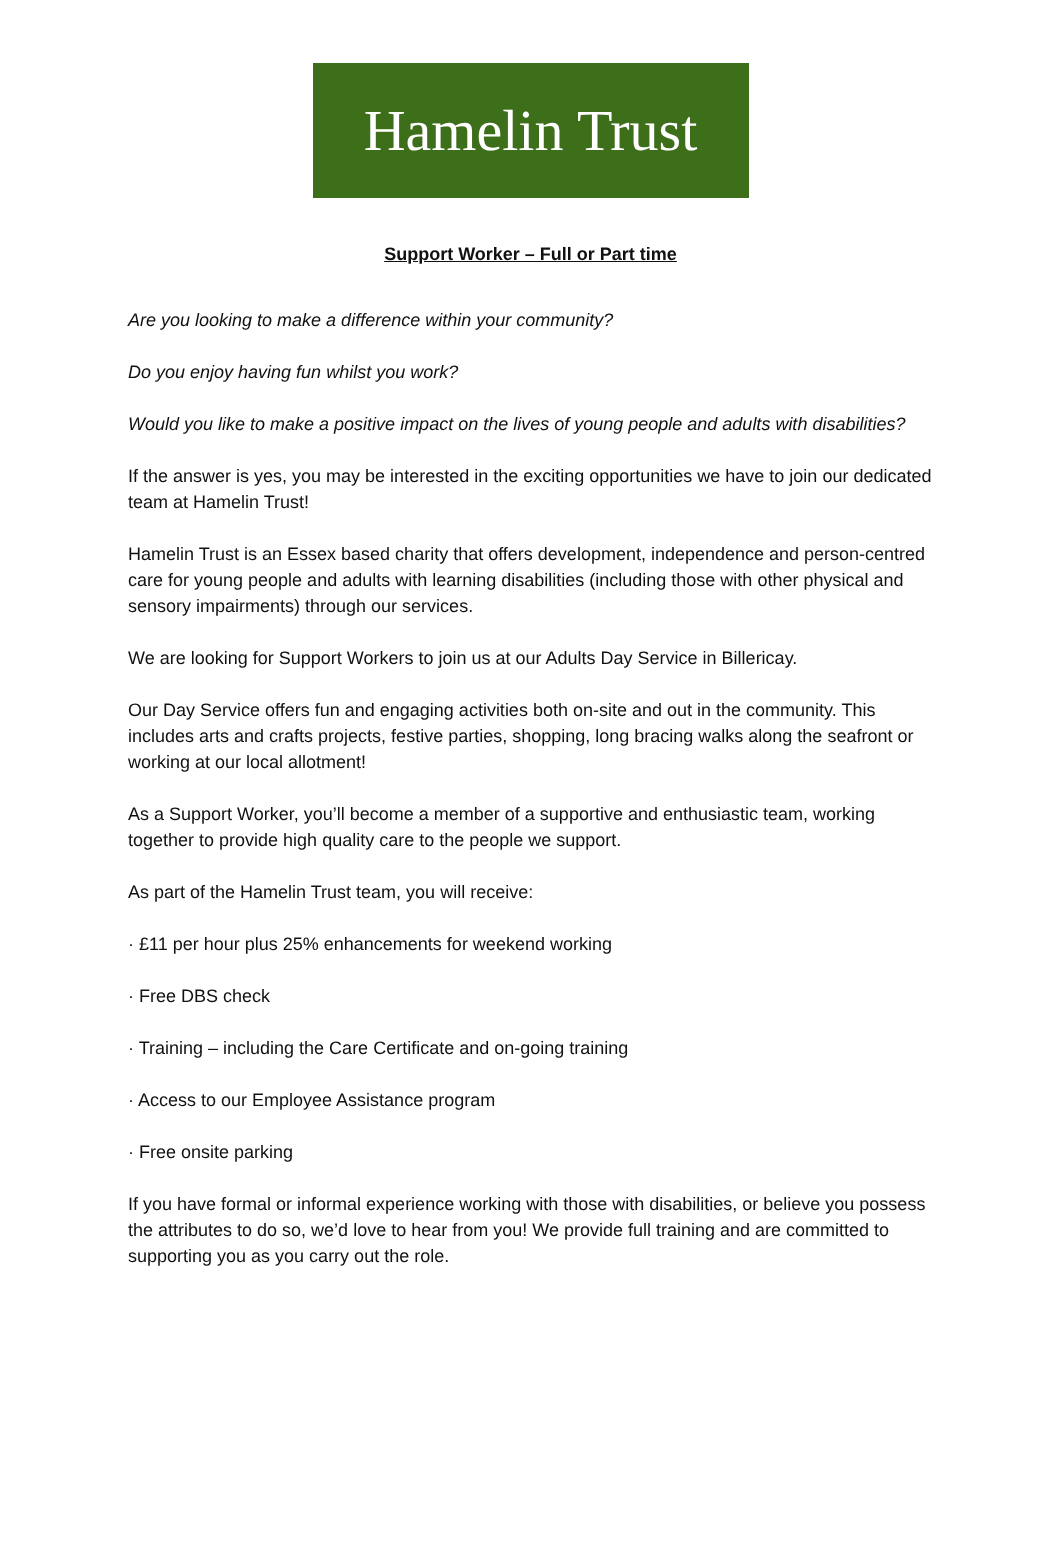Hamelin Trust
Support Worker – Full or Part time
Are you looking to make a difference within your community?
Do you enjoy having fun whilst you work?
Would you like to make a positive impact on the lives of young people and adults with disabilities?
If the answer is yes, you may be interested in the exciting opportunities we have to join our dedicated team at Hamelin Trust!
Hamelin Trust is an Essex based charity that offers development, independence and person-centred care for young people and adults with learning disabilities (including those with other physical and sensory impairments) through our services.
We are looking for Support Workers to join us at our Adults Day Service in Billericay.
Our Day Service offers fun and engaging activities both on-site and out in the community. This includes arts and crafts projects, festive parties, shopping, long bracing walks along the seafront or working at our local allotment!
As a Support Worker, you’ll become a member of a supportive and enthusiastic team, working together to provide high quality care to the people we support.
As part of the Hamelin Trust team, you will receive:
· £11 per hour plus 25% enhancements for weekend working
· Free DBS check
· Training – including the Care Certificate and on-going training
· Access to our Employee Assistance program
· Free onsite parking
If you have formal or informal experience working with those with disabilities, or believe you possess the attributes to do so, we’d love to hear from you! We provide full training and are committed to supporting you as you carry out the role.